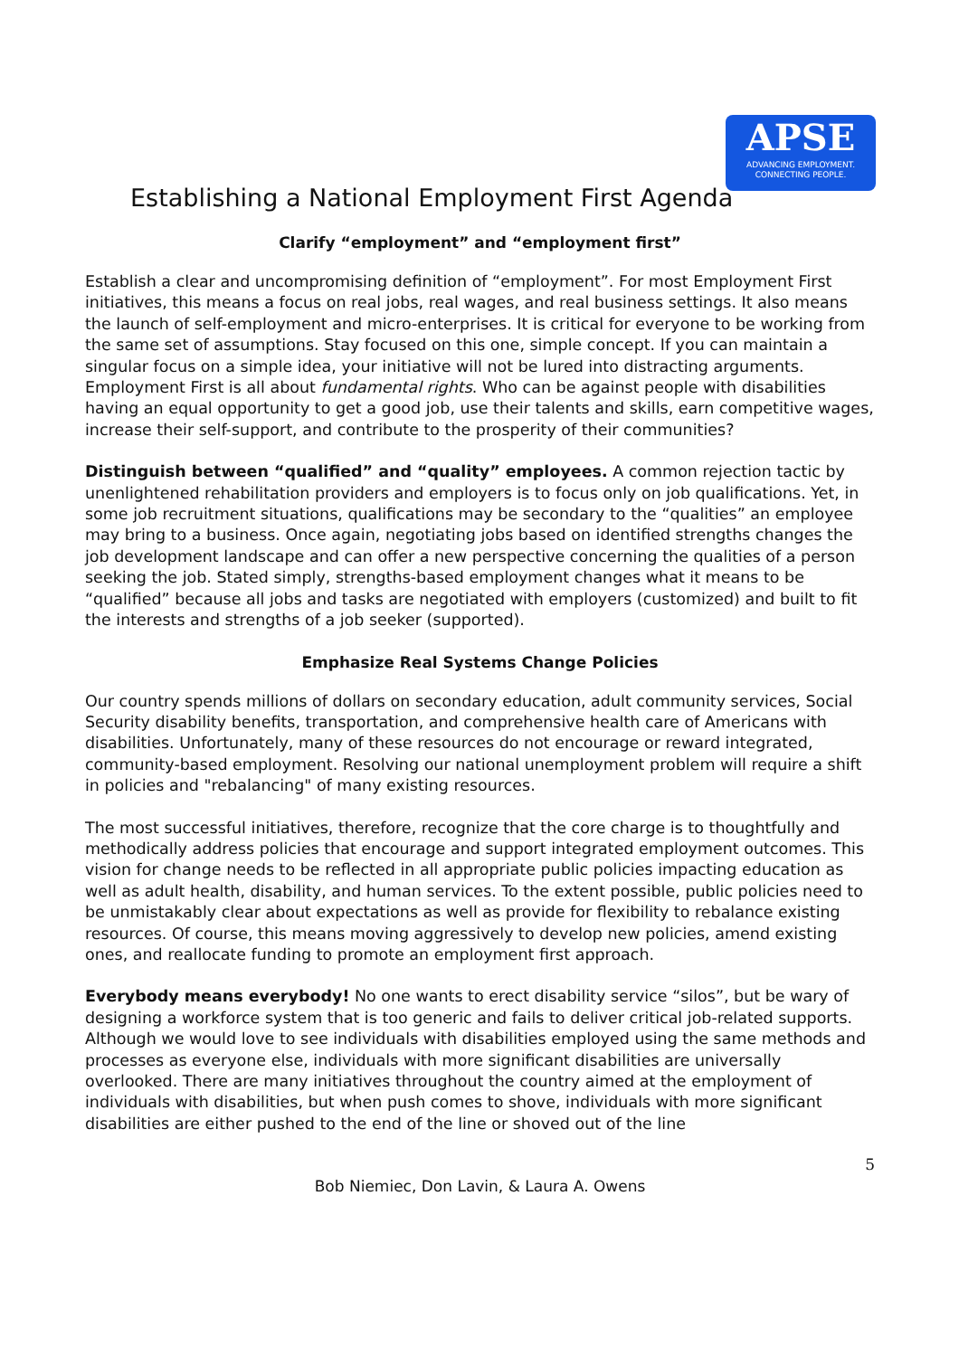APSE
ADVANCING EMPLOYMENT.
CONNECTING PEOPLE.
Establishing a National Employment First Agenda
Clarify “employment” and “employment first”
Establish a clear and uncompromising definition of “employment”. For most Employment First initiatives, this means a focus on real jobs, real wages, and real business settings. It also means the launch of self-employment and micro-enterprises. It is critical for everyone to be working from the same set of assumptions. Stay focused on this one, simple concept. If you can maintain a singular focus on a simple idea, your initiative will not be lured into distracting arguments. Employment First is all about fundamental rights. Who can be against people with disabilities having an equal opportunity to get a good job, use their talents and skills, earn competitive wages, increase their self-support, and contribute to the prosperity of their communities?
Distinguish between “qualified” and “quality” employees. A common rejection tactic by unenlightened rehabilitation providers and employers is to focus only on job qualifications. Yet, in some job recruitment situations, qualifications may be secondary to the “qualities” an employee may bring to a business. Once again, negotiating jobs based on identified strengths changes the job development landscape and can offer a new perspective concerning the qualities of a person seeking the job. Stated simply, strengths-based employment changes what it means to be “qualified” because all jobs and tasks are negotiated with employers (customized) and built to fit the interests and strengths of a job seeker (supported).
Emphasize Real Systems Change Policies
Our country spends millions of dollars on secondary education, adult community services, Social Security disability benefits, transportation, and comprehensive health care of Americans with disabilities. Unfortunately, many of these resources do not encourage or reward integrated, community-based employment. Resolving our national unemployment problem will require a shift in policies and "rebalancing" of many existing resources.
The most successful initiatives, therefore, recognize that the core charge is to thoughtfully and methodically address policies that encourage and support integrated employment outcomes. This vision for change needs to be reflected in all appropriate public policies impacting education as well as adult health, disability, and human services. To the extent possible, public policies need to be unmistakably clear about expectations as well as provide for flexibility to rebalance existing resources. Of course, this means moving aggressively to develop new policies, amend existing ones, and reallocate funding to promote an employment first approach.
Everybody means everybody! No one wants to erect disability service “silos”, but be wary of designing a workforce system that is too generic and fails to deliver critical job-related supports. Although we would love to see individuals with disabilities employed using the same methods and processes as everyone else, individuals with more significant disabilities are universally overlooked. There are many initiatives throughout the country aimed at the employment of individuals with disabilities, but when push comes to shove, individuals with more significant disabilities are either pushed to the end of the line or shoved out of the line
5
Bob Niemiec, Don Lavin, & Laura A. Owens